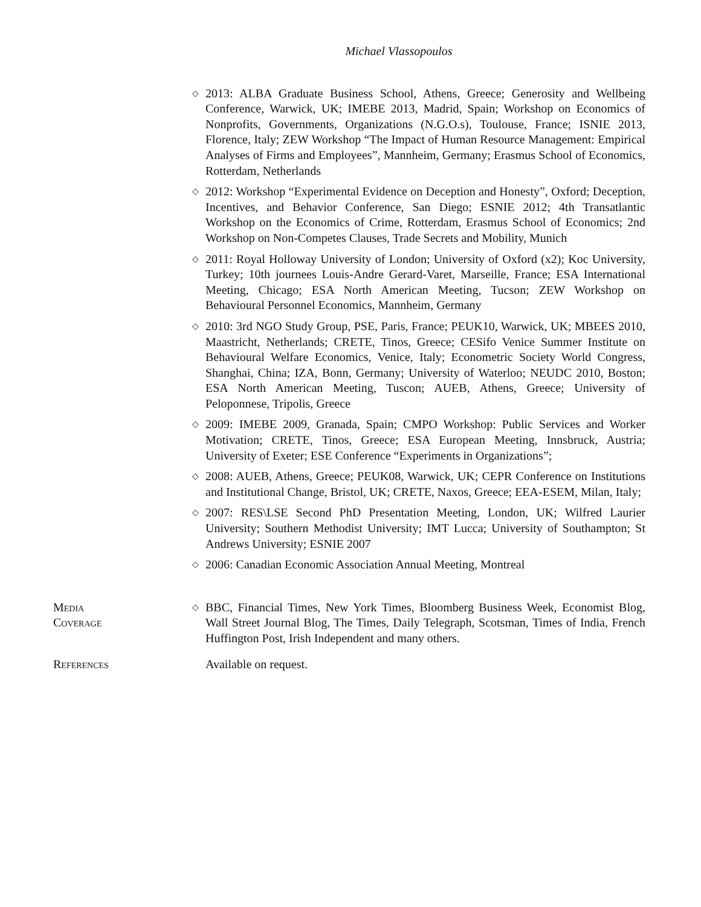Michael Vlassopoulos
◇ 2013: ALBA Graduate Business School, Athens, Greece; Generosity and Wellbeing Conference, Warwick, UK; IMEBE 2013, Madrid, Spain; Workshop on Economics of Nonprofits, Governments, Organizations (N.G.O.s), Toulouse, France; ISNIE 2013, Florence, Italy; ZEW Workshop “The Impact of Human Resource Management: Empirical Analyses of Firms and Employees”, Mannheim, Germany; Erasmus School of Economics, Rotterdam, Netherlands
◇ 2012: Workshop “Experimental Evidence on Deception and Honesty”, Oxford; Deception, Incentives, and Behavior Conference, San Diego; ESNIE 2012; 4th Transatlantic Workshop on the Economics of Crime, Rotterdam, Erasmus School of Economics; 2nd Workshop on Non-Competes Clauses, Trade Secrets and Mobility, Munich
◇ 2011: Royal Holloway University of London; University of Oxford (x2); Koc University, Turkey; 10th journees Louis-Andre Gerard-Varet, Marseille, France; ESA International Meeting, Chicago; ESA North American Meeting, Tucson; ZEW Workshop on Behavioural Personnel Economics, Mannheim, Germany
◇ 2010: 3rd NGO Study Group, PSE, Paris, France; PEUK10, Warwick, UK; MBEES 2010, Maastricht, Netherlands; CRETE, Tinos, Greece; CESifo Venice Summer Institute on Behavioural Welfare Economics, Venice, Italy; Econometric Society World Congress, Shanghai, China; IZA, Bonn, Germany; University of Waterloo; NEUDC 2010, Boston; ESA North American Meeting, Tuscon; AUEB, Athens, Greece; University of Peloponnese, Tripolis, Greece
◇ 2009: IMEBE 2009, Granada, Spain; CMPO Workshop: Public Services and Worker Motivation; CRETE, Tinos, Greece; ESA European Meeting, Innsbruck, Austria; University of Exeter; ESE Conference “Experiments in Organizations”;
◇ 2008: AUEB, Athens, Greece; PEUK08, Warwick, UK; CEPR Conference on Institutions and Institutional Change, Bristol, UK; CRETE, Naxos, Greece; EEA-ESEM, Milan, Italy;
◇ 2007: RES\LSE Second PhD Presentation Meeting, London, UK; Wilfred Laurier University; Southern Methodist University; IMT Lucca; University of Southampton; St Andrews University; ESNIE 2007
◇ 2006: Canadian Economic Association Annual Meeting, Montreal
Media
Coverage
◇ BBC, Financial Times, New York Times, Bloomberg Business Week, Economist Blog, Wall Street Journal Blog, The Times, Daily Telegraph, Scotsman, Times of India, French Huffington Post, Irish Independent and many others.
References Available on request.